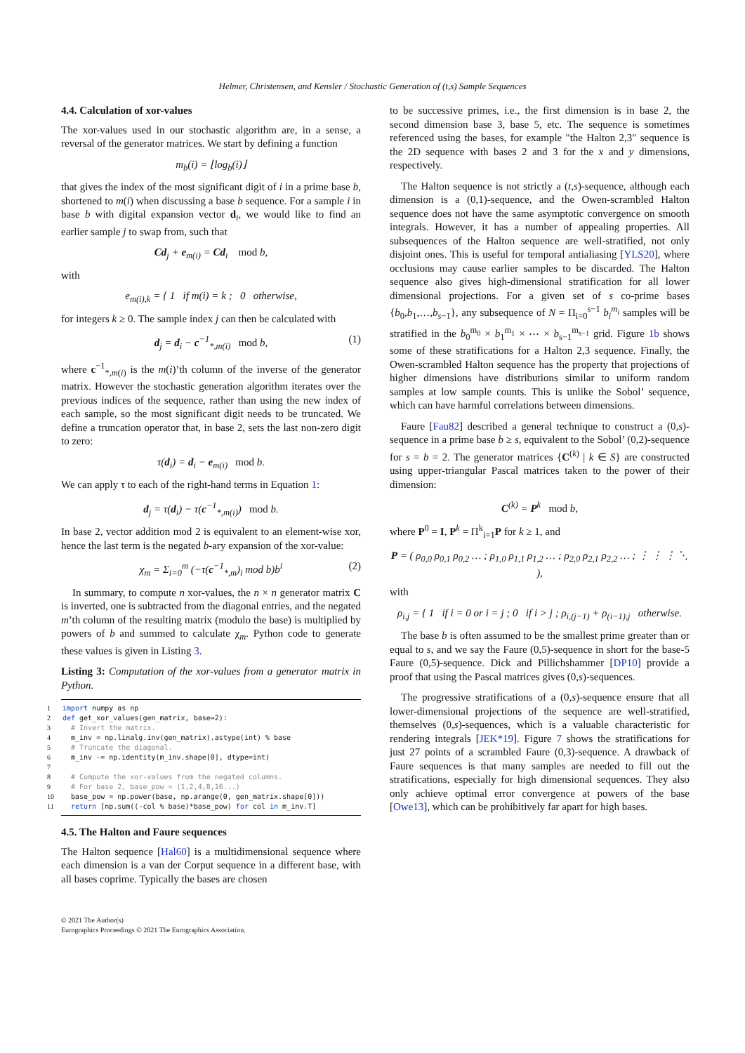Helmer, Christensen, and Kensler / Stochastic Generation of (t,s) Sample Sequences
4.4. Calculation of xor-values
The xor-values used in our stochastic algorithm are, in a sense, a reversal of the generator matrices. We start by defining a function
m<sub>b</sub>(i) = ⌊log<sub>b</sub>(i)⌋
that gives the index of the most significant digit of i in a prime base b, shortened to m(i) when discussing a base b sequence. For a sample i in base b with digital expansion vector d<sub>i</sub>, we would like to find an earlier sample j to swap from, such that
Cd<sub>j</sub> + e<sub>m(i)</sub> = Cd<sub>i</sub> mod b,
with
e<sub>m(i),k</sub> = { 1 if m(i) = k ; 0 otherwise,
for integers k ≥ 0. The sample index j can then be calculated with
d<sub>j</sub> = d<sub>i</sub> − c<sup>−1</sup><sub>*,m(i)</sub> mod b, (1)
where c<sup>−1</sup><sub>*,m(i)</sub> is the m(i)’th column of the inverse of the generator matrix. However the stochastic generation algorithm iterates over the previous indices of the sequence, rather than using the new index of each sample, so the most significant digit needs to be truncated. We define a truncation operator that, in base 2, sets the last non-zero digit to zero:
τ(d<sub>i</sub>) = d<sub>i</sub> − e<sub>m(i)</sub> mod b.
We can apply τ to each of the right-hand terms in Equation 1:
d<sub>j</sub> = τ(d<sub>i</sub>) − τ(c<sup>−1</sup><sub>*,m(i)</sub>) mod b.
In base 2, vector addition mod 2 is equivalent to an element-wise xor, hence the last term is the negated b-ary expansion of the xor-value:
χ<sub>m</sub> = Σ<sub>i=0</sub><sup>m</sup> (−τ(c<sup>−1</sup><sub>*,m</sub>)<sub>i</sub> mod b)b<sup>i</sup> (2)
In summary, to compute n xor-values, the n × n generator matrix C is inverted, one is subtracted from the diagonal entries, and the negated m’th column of the resulting matrix (modulo the base) is multiplied by powers of b and summed to calculate χ<sub>m</sub>. Python code to generate these values is given in Listing 3.
Listing 3: Computation of the xor-values from a generator matrix in Python.
1 import numpy as np
2 def get_xor_values(gen_matrix, base=2):
3 # Invert the matrix.
4 m_inv = np.linalg.inv(gen_matrix).astype(int) % base
5 # Truncate the diagonal.
6 m_inv -= np.identity(m_inv.shape[0], dtype=int)
7
8 # Compute the xor-values from the negated columns.
9 # For base 2, base_pow = (1,2,4,8,16...)
10 base_pow = np.power(base, np.arange(0, gen_matrix.shape[0]))
11 return [np.sum((-col % base)*base_pow) for col in m_inv.T]
4.5. The Halton and Faure sequences
The Halton sequence [Hal60] is a multidimensional sequence where each dimension is a van der Corput sequence in a different base, with all bases coprime. Typically the bases are chosen
to be successive primes, i.e., the first dimension is in base 2, the second dimension base 3, base 5, etc. The sequence is sometimes referenced using the bases, for example "the Halton 2,3" sequence is the 2D sequence with bases 2 and 3 for the x and y dimensions, respectively.
The Halton sequence is not strictly a (t,s)-sequence, although each dimension is a (0,1)-sequence, and the Owen-scrambled Halton sequence does not have the same asymptotic convergence on smooth integrals. However, it has a number of appealing properties. All subsequences of the Halton sequence are well-stratified, not only disjoint ones. This is useful for temporal antialiasing [YLS20], where occlusions may cause earlier samples to be discarded. The Halton sequence also gives high-dimensional stratification for all lower dimensional projections. For a given set of s co-prime bases {b<sub>0</sub>,b<sub>1</sub>,…,b<sub>s−1</sub>}, any subsequence of N = Π<sub>i=0</sub><sup>s−1</sup> b<sub>i</sub><sup>m<sub>i</sub></sup> samples will be stratified in the b<sub>0</sub><sup>m<sub>0</sub></sup> × b<sub>1</sub><sup>m<sub>1</sub></sup> × ⋯ × b<sub>s−1</sub><sup>m<sub>s−1</sub></sup> grid. Figure 1b shows some of these stratifications for a Halton 2,3 sequence. Finally, the Owen-scrambled Halton sequence has the property that projections of higher dimensions have distributions similar to uniform random samples at low sample counts. This is unlike the Sobol’ sequence, which can have harmful correlations between dimensions.
Faure [Fau82] described a general technique to construct a (0,s)-sequence in a prime base b ≥ s, equivalent to the Sobol’ (0,2)-sequence for s = b = 2. The generator matrices {C<sup>(k)</sup> | k ∈ S} are constructed using upper-triangular Pascal matrices taken to the power of their dimension:
C<sup>(k)</sup> = P<sup>k</sup> mod b,
where P<sup>0</sup> = I, P<sup>k</sup> = Π<sup>k</sup><sub>i=1</sub>P for k ≥ 1, and
P = ( ρ<sub>0,0</sub> ρ<sub>0,1</sub> ρ<sub>0,2</sub> … ; ρ<sub>1,0</sub> ρ<sub>1,1</sub> ρ<sub>1,2</sub> … ; ρ<sub>2,0</sub> ρ<sub>2,1</sub> ρ<sub>2,2</sub> … ; ⋮ ⋮ ⋮ ⋱ ),
with
ρ<sub>i,j</sub> = { 1 if i = 0 or i = j ; 0 if i > j ; ρ<sub>i,(j−1)</sub> + ρ<sub>(i−1),j</sub> otherwise.
The base b is often assumed to be the smallest prime greater than or equal to s, and we say the Faure (0,5)-sequence in short for the base-5 Faure (0,5)-sequence. Dick and Pillichshammer [DP10] provide a proof that using the Pascal matrices gives (0,s)-sequences.
The progressive stratifications of a (0,s)-sequence ensure that all lower-dimensional projections of the sequence are well-stratified, themselves (0,s)-sequences, which is a valuable characteristic for rendering integrals [JEK*19]. Figure 7 shows the stratifications for just 27 points of a scrambled Faure (0,3)-sequence. A drawback of Faure sequences is that many samples are needed to fill out the stratifications, especially for high dimensional sequences. They also only achieve optimal error convergence at powers of the base [Owe13], which can be prohibitively far apart for high bases.
© 2021 The Author(s)
Eurographics Proceedings © 2021 The Eurographics Association.